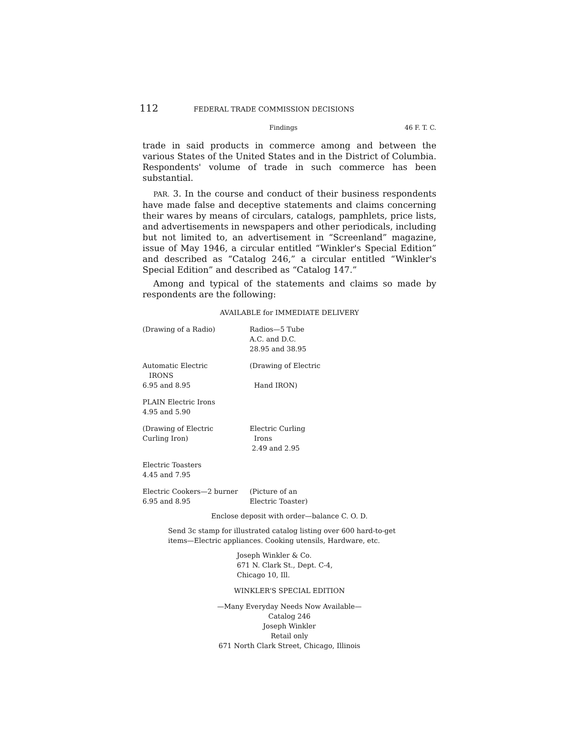112 FEDERAL TRADE COMMISSION DECISIONS
Findings 46 F. T. C.
trade in said products in commerce among and between the various States of the United States and in the District of Columbia. Respondents' volume of trade in such commerce has been substantial.
PAR. 3. In the course and conduct of their business respondents have made false and deceptive statements and claims concerning their wares by means of circulars, catalogs, pamphlets, price lists, and advertisements in newspapers and other periodicals, including but not limited to, an advertisement in “Screenland” magazine, issue of May 1946, a circular entitled “Winkler's Special Edition” and described as “Catalog 246,” a circular entitled “Winkler's Special Edition” and described as “Catalog 147.”
Among and typical of the statements and claims so made by respondents are the following:
AVAILABLE for IMMEDIATE DELIVERY
(Drawing of a Radio) Radios—5 Tube
A.C. and D.C.
28.95 and 38.95
Automatic Electric
IRONS
6.95 and 8.95
(Drawing of Electric
Hand IRON)
PLAIN Electric Irons
4.95 and 5.90
(Drawing of Electric
Curling Iron)
Electric Curling
Irons
2.49 and 2.95
Electric Toasters
4.45 and 7.95
Electric Cookers—2 burner
6.95 and 8.95
(Picture of an
Electric Toaster)
Enclose deposit with order—balance C. O. D.
Send 3c stamp for illustrated catalog listing over 600 hard-to-get
items—Electric appliances. Cooking utensils, Hardware, etc.
Joseph Winkler & Co.
671 N. Clark St., Dept. C-4,
Chicago 10, Ill.
WINKLER'S SPECIAL EDITION
—Many Everyday Needs Now Available—
Catalog 246
Joseph Winkler
Retail only
671 North Clark Street, Chicago, Illinois